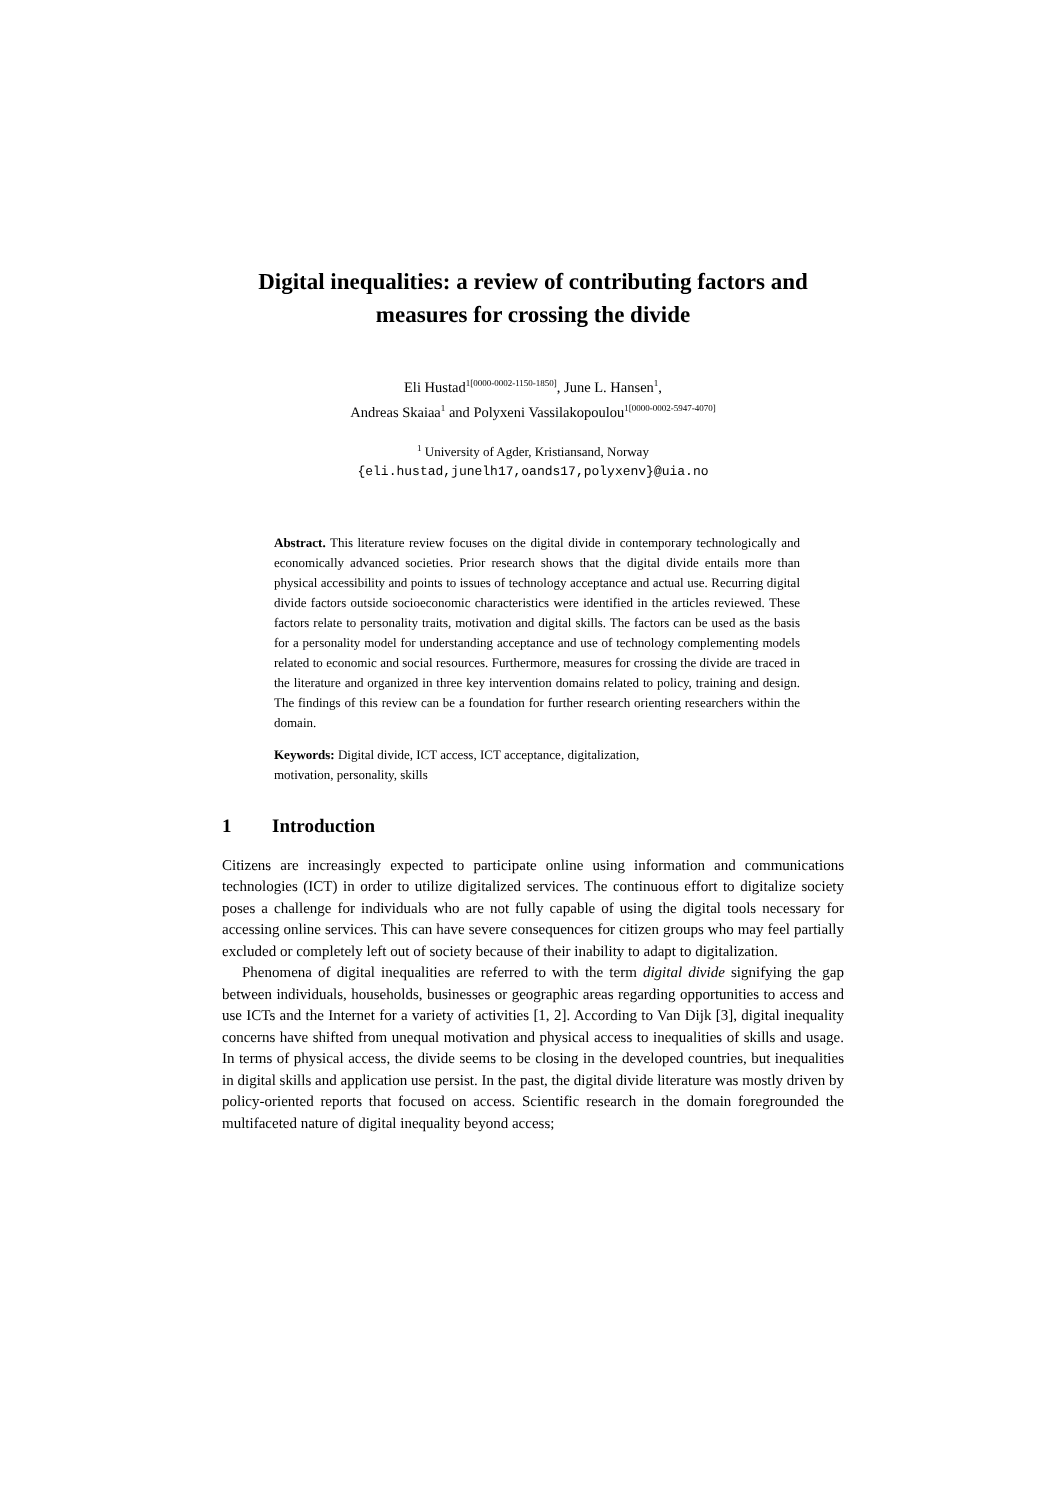Digital inequalities: a review of contributing factors and measures for crossing the divide
Eli Hustad<sup>1[0000-0002-1150-1850]</sup>, June L. Hansen<sup>1</sup>,
Andreas Skaiaa<sup>1</sup> and Polyxeni Vassilakopoulou<sup>1[0000-0002-5947-4070]</sup>
<sup>1</sup> University of Agder, Kristiansand, Norway
{eli.hustad,junelh17,oands17,polyxenv}@uia.no
Abstract. This literature review focuses on the digital divide in contemporary technologically and economically advanced societies. Prior research shows that the digital divide entails more than physical accessibility and points to issues of technology acceptance and actual use. Recurring digital divide factors outside socioeconomic characteristics were identified in the articles reviewed. These factors relate to personality traits, motivation and digital skills. The factors can be used as the basis for a personality model for understanding acceptance and use of technology complementing models related to economic and social resources. Furthermore, measures for crossing the divide are traced in the literature and organized in three key intervention domains related to policy, training and design. The findings of this review can be a foundation for further research orienting researchers within the domain.
Keywords: Digital divide, ICT access, ICT acceptance, digitalization,
motivation, personality, skills
1 Introduction
Citizens are increasingly expected to participate online using information and communications technologies (ICT) in order to utilize digitalized services. The continuous effort to digitalize society poses a challenge for individuals who are not fully capable of using the digital tools necessary for accessing online services. This can have severe consequences for citizen groups who may feel partially excluded or completely left out of society because of their inability to adapt to digitalization.
Phenomena of digital inequalities are referred to with the term digital divide signifying the gap between individuals, households, businesses or geographic areas regarding opportunities to access and use ICTs and the Internet for a variety of activities [1, 2]. According to Van Dijk [3], digital inequality concerns have shifted from unequal motivation and physical access to inequalities of skills and usage. In terms of physical access, the divide seems to be closing in the developed countries, but inequalities in digital skills and application use persist. In the past, the digital divide literature was mostly driven by policy-oriented reports that focused on access. Scientific research in the domain foregrounded the multifaceted nature of digital inequality beyond access;